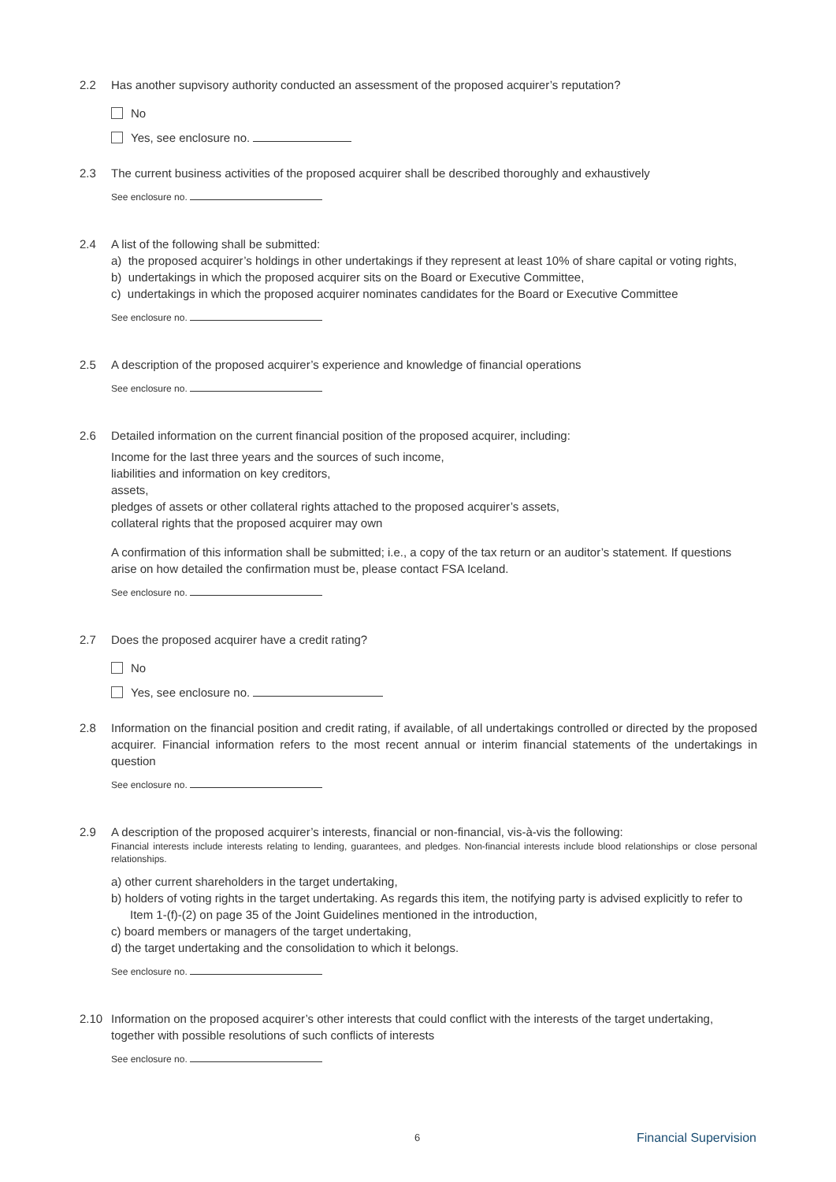2.2 Has another supvisory authority conducted an assessment of the proposed acquirer’s reputation?
No
Yes, see enclosure no.
2.3 The current business activities of the proposed acquirer shall be described thoroughly and exhaustively
See enclosure no.
2.4 A list of the following shall be submitted:
a) the proposed acquirer’s holdings in other undertakings if they represent at least 10% of share capital or voting rights,
b) undertakings in which the proposed acquirer sits on the Board or Executive Committee,
c) undertakings in which the proposed acquirer nominates candidates for the Board or Executive Committee
See enclosure no.
2.5 A description of the proposed acquirer’s experience and knowledge of financial operations
See enclosure no.
2.6 Detailed information on the current financial position of the proposed acquirer, including:
Income for the last three years and the sources of such income,
liabilities and information on key creditors,
assets,
pledges of assets or other collateral rights attached to the proposed acquirer’s assets,
collateral rights that the proposed acquirer may own
A confirmation of this information shall be submitted; i.e., a copy of the tax return or an auditor’s statement. If questions arise on how detailed the confirmation must be, please contact FSA Iceland.
See enclosure no.
2.7 Does the proposed acquirer have a credit rating?
No
Yes, see enclosure no.
2.8 Information on the financial position and credit rating, if available, of all undertakings controlled or directed by the proposed acquirer. Financial information refers to the most recent annual or interim financial statements of the undertakings in question
See enclosure no.
2.9 A description of the proposed acquirer’s interests, financial or non-financial, vis-à-vis the following:
Financial interests include interests relating to lending, guarantees, and pledges. Non-financial interests include blood relationships or close personal relationships.
a) other current shareholders in the target undertaking,
b) holders of voting rights in the target undertaking. As regards this item, the notifying party is advised explicitly to refer to Item 1-(f)-(2) on page 35 of the Joint Guidelines mentioned in the introduction,
c) board members or managers of the target undertaking,
d) the target undertaking and the consolidation to which it belongs.
See enclosure no.
2.10 Information on the proposed acquirer’s other interests that could conflict with the interests of the target undertaking, together with possible resolutions of such conflicts of interests
See enclosure no.
6 Financial Supervision